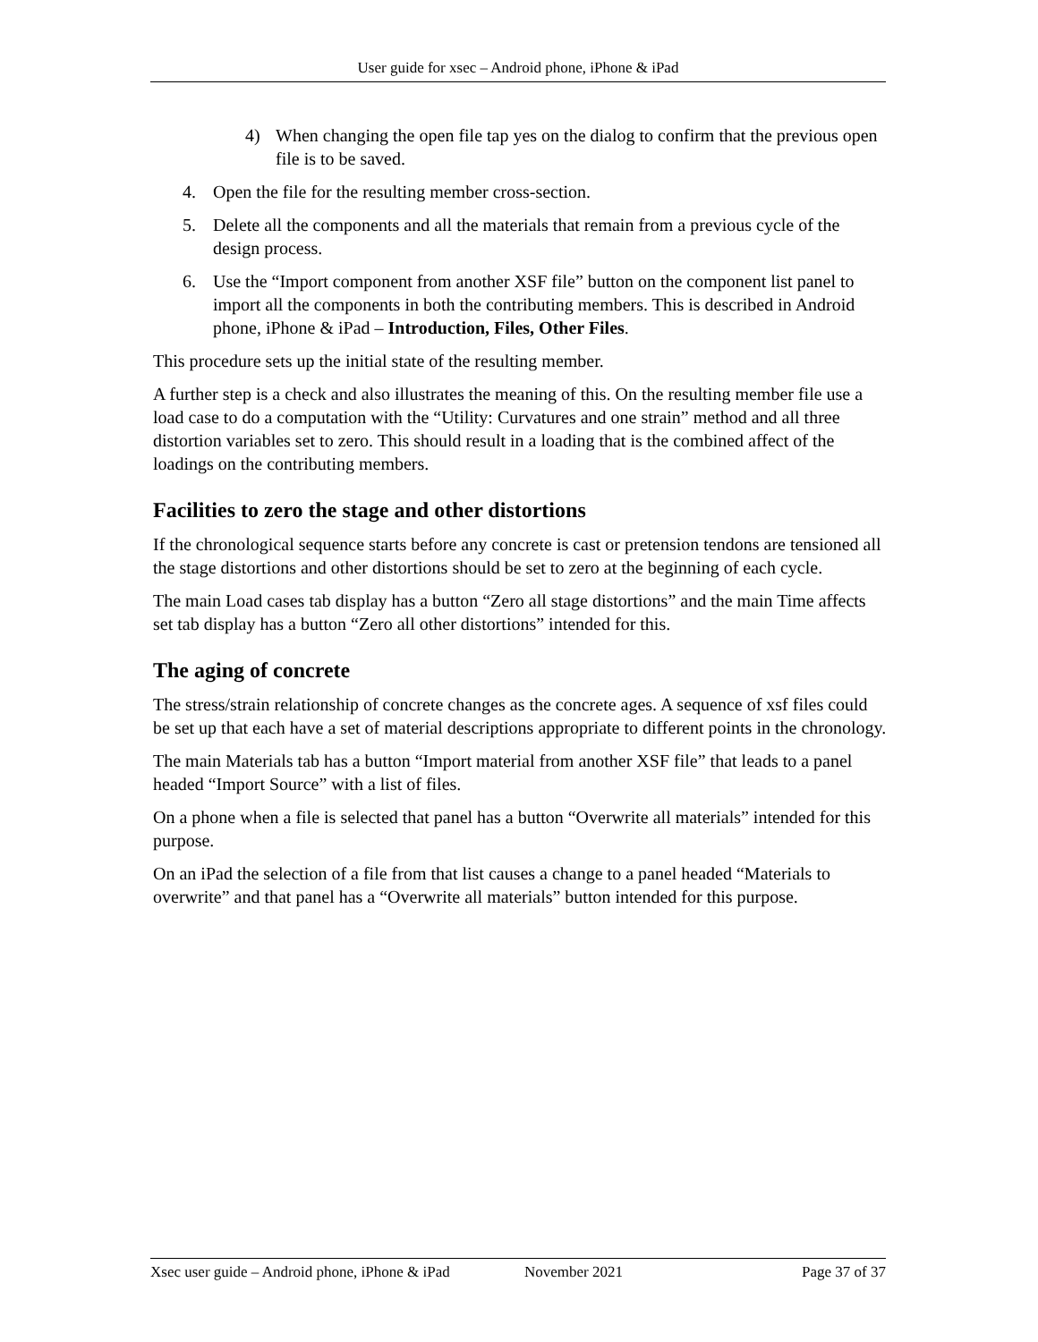User guide for xsec – Android phone, iPhone & iPad
4) When changing the open file tap yes on the dialog to confirm that the previous open file is to be saved.
4. Open the file for the resulting member cross-section.
5. Delete all the components and all the materials that remain from a previous cycle of the design process.
6. Use the “Import component from another XSF file” button on the component list panel to import all the components in both the contributing members. This is described in Android phone, iPhone & iPad – Introduction, Files, Other Files.
This procedure sets up the initial state of the resulting member.
A further step is a check and also illustrates the meaning of this. On the resulting member file use a load case to do a computation with the “Utility: Curvatures and one strain” method and all three distortion variables set to zero. This should result in a loading that is the combined affect of the loadings on the contributing members.
Facilities to zero the stage and other distortions
If the chronological sequence starts before any concrete is cast or pretension tendons are tensioned all the stage distortions and other distortions should be set to zero at the beginning of each cycle.
The main Load cases tab display has a button “Zero all stage distortions” and the main Time affects set tab display has a button “Zero all other distortions” intended for this.
The aging of concrete
The stress/strain relationship of concrete changes as the concrete ages. A sequence of xsf files could be set up that each have a set of material descriptions appropriate to different points in the chronology.
The main Materials tab has a button “Import material from another XSF file” that leads to a panel headed “Import Source” with a list of files.
On a phone when a file is selected that panel has a button “Overwrite all materials” intended for this purpose.
On an iPad the selection of a file from that list causes a change to a panel headed “Materials to overwrite” and that panel has a “Overwrite all materials” button intended for this purpose.
Xsec user guide – Android phone, iPhone & iPad November 2021 Page 37 of 37